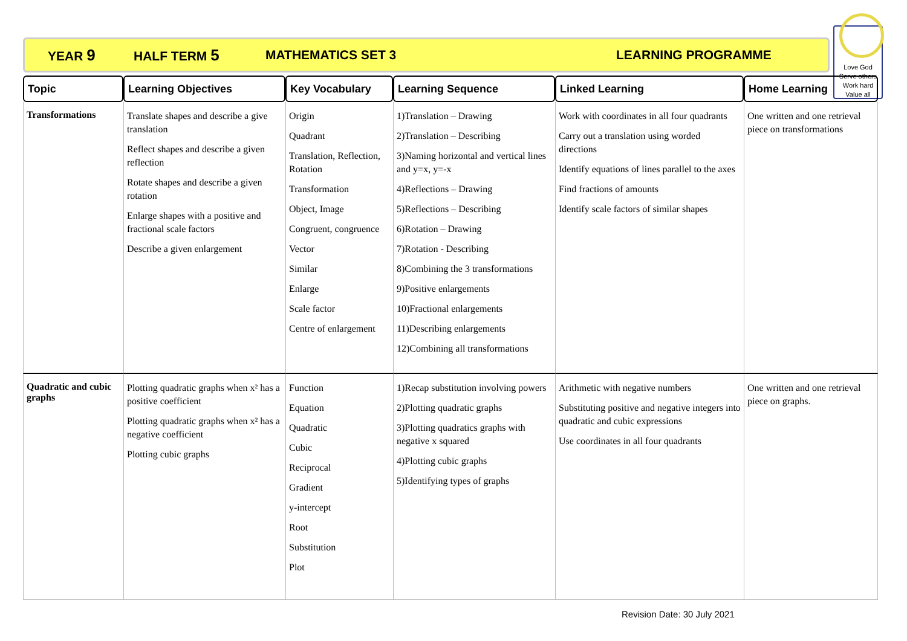YEAR 9 HALF TERM 5 MATHEMATICS SET 3 LEARNING PROGRAMME
Love God
Serve others
Work hard
Value all
| Topic | Learning Objectives | Key Vocabulary | Learning Sequence | Linked Learning | Home Learning |
| --- | --- | --- | --- | --- | --- |
| Transformations | Translate shapes and describe a give translation Reflect shapes and describe a given reflection Rotate shapes and describe a given rotation Enlarge shapes with a positive and fractional scale factors Describe a given enlargement | Origin Quadrant Translation, Reflection, Rotation Transformation Object, Image Congruent, congruence Vector Similar Enlarge Scale factor Centre of enlargement | 1)Translation – Drawing 2)Translation – Describing 3)Naming horizontal and vertical lines and y=x, y=-x 4)Reflections – Drawing 5)Reflections – Describing 6)Rotation – Drawing 7)Rotation - Describing 8)Combining the 3 transformations 9)Positive enlargements 10)Fractional enlargements 11)Describing enlargements 12)Combining all transformations | Work with coordinates in all four quadrants Carry out a translation using worded directions Identify equations of lines parallel to the axes Find fractions of amounts Identify scale factors of similar shapes | One written and one retrieval piece on transformations |
| Quadratic and cubic graphs | Plotting quadratic graphs when x² has a positive coefficient Plotting quadratic graphs when x² has a negative coefficient Plotting cubic graphs | Function Equation Quadratic Cubic Reciprocal Gradient y-intercept Root Substitution Plot | 1)Recap substitution involving powers 2)Plotting quadratic graphs 3)Plotting quadratics graphs with negative x squared 4)Plotting cubic graphs 5)Identifying types of graphs | Arithmetic with negative numbers Substituting positive and negative integers into quadratic and cubic expressions Use coordinates in all four quadrants | One written and one retrieval piece on graphs. |
Revision Date: 30 July 2021